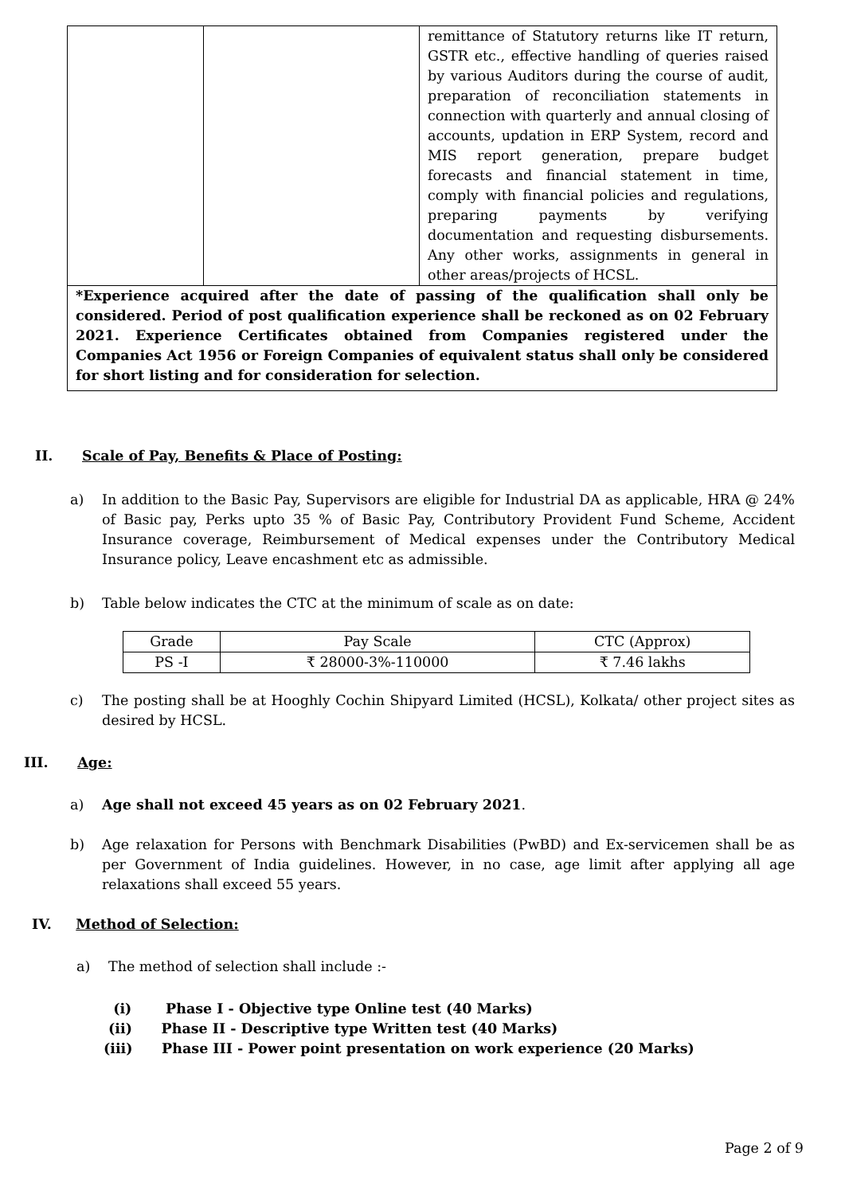| | | remittance of Statutory returns like IT return, GSTR etc., effective handling of queries raised by various Auditors during the course of audit, preparation of reconciliation statements in connection with quarterly and annual closing of accounts, updation in ERP System, record and MIS report generation, prepare budget forecasts and financial statement in time, comply with financial policies and regulations, preparing payments by verifying documentation and requesting disbursements. Any other works, assignments in general in other areas/projects of HCSL. |
| *Experience acquired after the date of passing of the qualification shall only be considered. Period of post qualification experience shall be reckoned as on 02 February 2021. Experience Certificates obtained from Companies registered under the Companies Act 1956 or Foreign Companies of equivalent status shall only be considered for short listing and for consideration for selection. | | |
II. Scale of Pay, Benefits & Place of Posting:
a) In addition to the Basic Pay, Supervisors are eligible for Industrial DA as applicable, HRA @ 24% of Basic pay, Perks upto 35 % of Basic Pay, Contributory Provident Fund Scheme, Accident Insurance coverage, Reimbursement of Medical expenses under the Contributory Medical Insurance policy, Leave encashment etc as admissible.
b) Table below indicates the CTC at the minimum of scale as on date:
| Grade | Pay Scale | CTC (Approx) |
| --- | --- | --- |
| PS -I | ₹ 28000-3%-110000 | ₹ 7.46 lakhs |
c) The posting shall be at Hooghly Cochin Shipyard Limited (HCSL), Kolkata/ other project sites as desired by HCSL.
III. Age:
a) Age shall not exceed 45 years as on 02 February 2021.
b) Age relaxation for Persons with Benchmark Disabilities (PwBD) and Ex-servicemen shall be as per Government of India guidelines. However, in no case, age limit after applying all age relaxations shall exceed 55 years.
IV. Method of Selection:
a) The method of selection shall include :-
(i) Phase I - Objective type Online test (40 Marks)
(ii) Phase II - Descriptive type Written test (40 Marks)
(iii) Phase III - Power point presentation on work experience (20 Marks)
Page 2 of 9